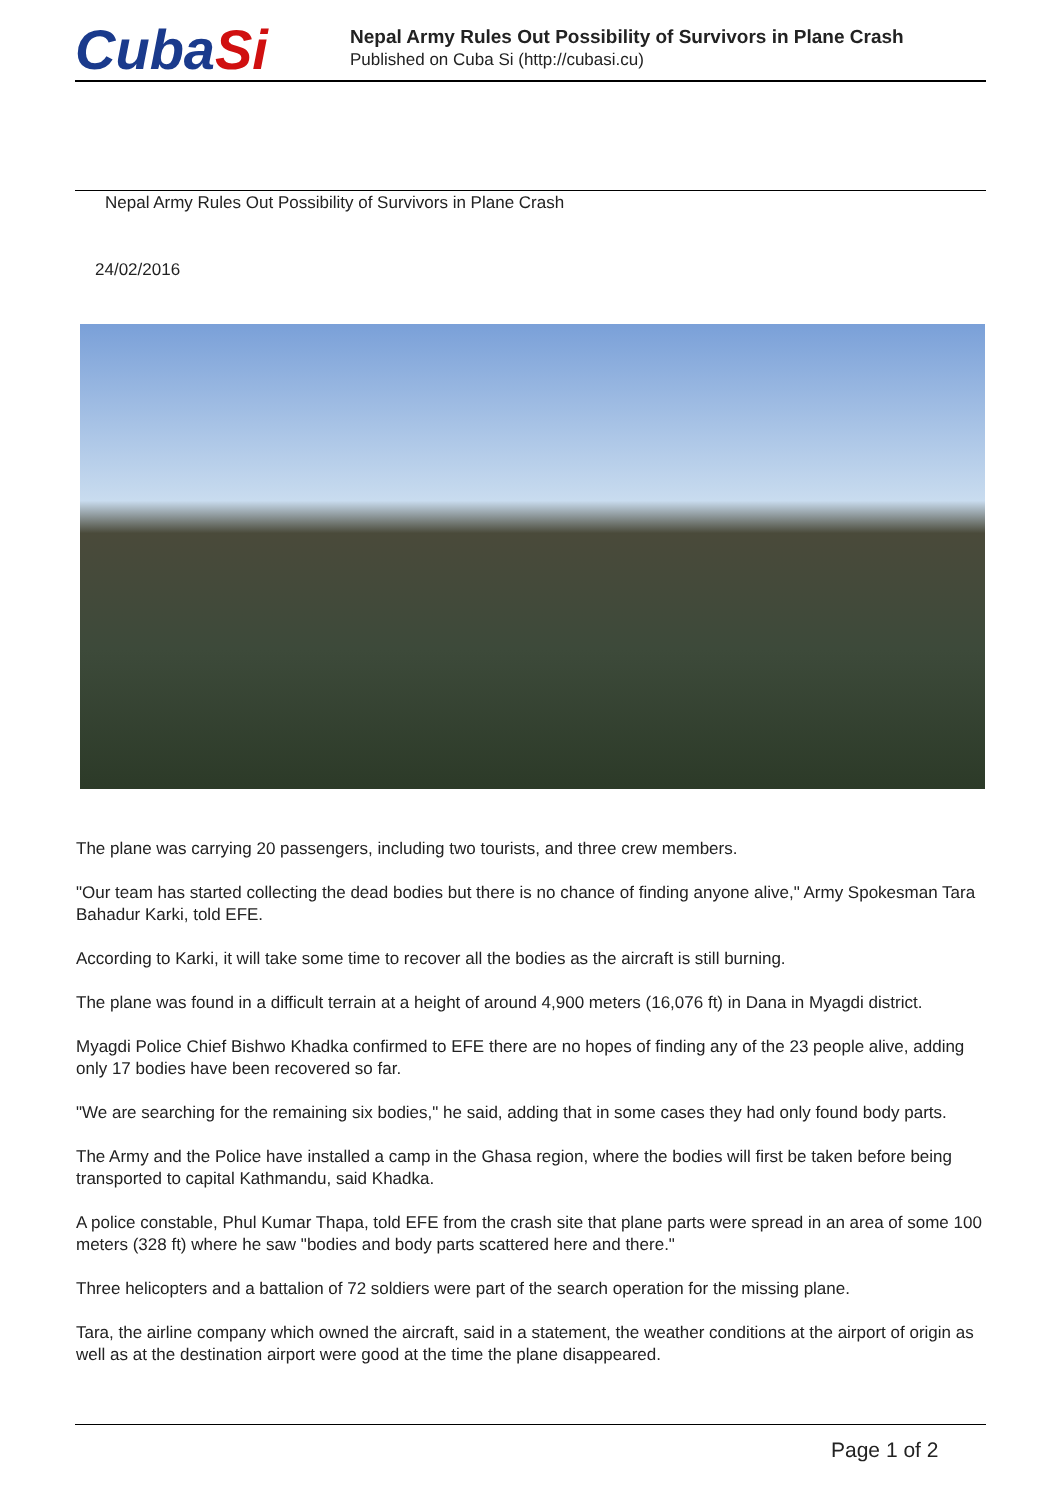CubaSi
Nepal Army Rules Out Possibility of Survivors in Plane Crash
Published on Cuba Si (http://cubasi.cu)
Nepal Army Rules Out Possibility of Survivors in Plane Crash
24/02/2016
The plane was carrying 20 passengers, including two tourists, and three crew members.
"Our team has started collecting the dead bodies but there is no chance of finding anyone alive," Army Spokesman Tara Bahadur Karki, told EFE.
According to Karki, it will take some time to recover all the bodies as the aircraft is still burning.
The plane was found in a difficult terrain at a height of around 4,900 meters (16,076 ft) in Dana in Myagdi district.
Myagdi Police Chief Bishwo Khadka confirmed to EFE there are no hopes of finding any of the 23 people alive, adding only 17 bodies have been recovered so far.
"We are searching for the remaining six bodies," he said, adding that in some cases they had only found body parts.
The Army and the Police have installed a camp in the Ghasa region, where the bodies will first be taken before being transported to capital Kathmandu, said Khadka.
A police constable, Phul Kumar Thapa, told EFE from the crash site that plane parts were spread in an area of some 100 meters (328 ft) where he saw "bodies and body parts scattered here and there."
Three helicopters and a battalion of 72 soldiers were part of the search operation for the missing plane.
Tara, the airline company which owned the aircraft, said in a statement, the weather conditions at the airport of origin as well as at the destination airport were good at the time the plane disappeared.
Page 1 of 2